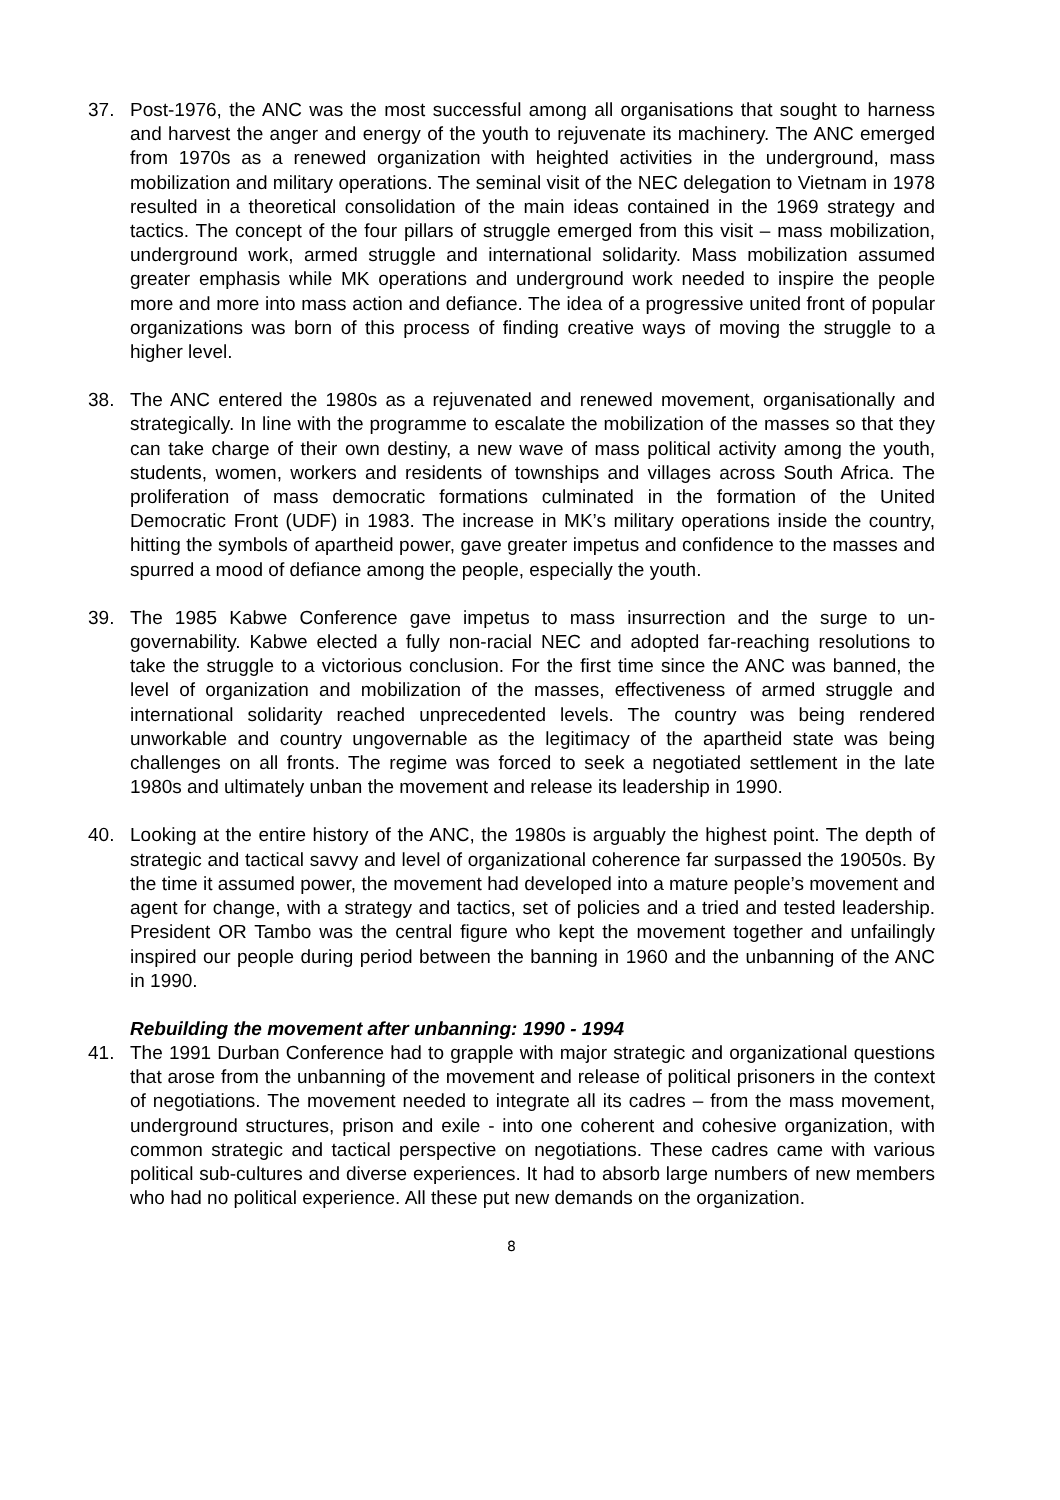37. Post-1976, the ANC was the most successful among all organisations that sought to harness and harvest the anger and energy of the youth to rejuvenate its machinery. The ANC emerged from 1970s as a renewed organization with heighted activities in the underground, mass mobilization and military operations. The seminal visit of the NEC delegation to Vietnam in 1978 resulted in a theoretical consolidation of the main ideas contained in the 1969 strategy and tactics. The concept of the four pillars of struggle emerged from this visit – mass mobilization, underground work, armed struggle and international solidarity. Mass mobilization assumed greater emphasis while MK operations and underground work needed to inspire the people more and more into mass action and defiance. The idea of a progressive united front of popular organizations was born of this process of finding creative ways of moving the struggle to a higher level.
38. The ANC entered the 1980s as a rejuvenated and renewed movement, organisationally and strategically. In line with the programme to escalate the mobilization of the masses so that they can take charge of their own destiny, a new wave of mass political activity among the youth, students, women, workers and residents of townships and villages across South Africa. The proliferation of mass democratic formations culminated in the formation of the United Democratic Front (UDF) in 1983. The increase in MK’s military operations inside the country, hitting the symbols of apartheid power, gave greater impetus and confidence to the masses and spurred a mood of defiance among the people, especially the youth.
39. The 1985 Kabwe Conference gave impetus to mass insurrection and the surge to un-governability. Kabwe elected a fully non-racial NEC and adopted far-reaching resolutions to take the struggle to a victorious conclusion. For the first time since the ANC was banned, the level of organization and mobilization of the masses, effectiveness of armed struggle and international solidarity reached unprecedented levels. The country was being rendered unworkable and country ungovernable as the legitimacy of the apartheid state was being challenges on all fronts. The regime was forced to seek a negotiated settlement in the late 1980s and ultimately unban the movement and release its leadership in 1990.
40. Looking at the entire history of the ANC, the 1980s is arguably the highest point. The depth of strategic and tactical savvy and level of organizational coherence far surpassed the 19050s. By the time it assumed power, the movement had developed into a mature people’s movement and agent for change, with a strategy and tactics, set of policies and a tried and tested leadership. President OR Tambo was the central figure who kept the movement together and unfailingly inspired our people during period between the banning in 1960 and the unbanning of the ANC in 1990.
Rebuilding the movement after unbanning: 1990 - 1994
41. The 1991 Durban Conference had to grapple with major strategic and organizational questions that arose from the unbanning of the movement and release of political prisoners in the context of negotiations. The movement needed to integrate all its cadres – from the mass movement, underground structures, prison and exile - into one coherent and cohesive organization, with common strategic and tactical perspective on negotiations. These cadres came with various political sub-cultures and diverse experiences. It had to absorb large numbers of new members who had no political experience. All these put new demands on the organization.
8